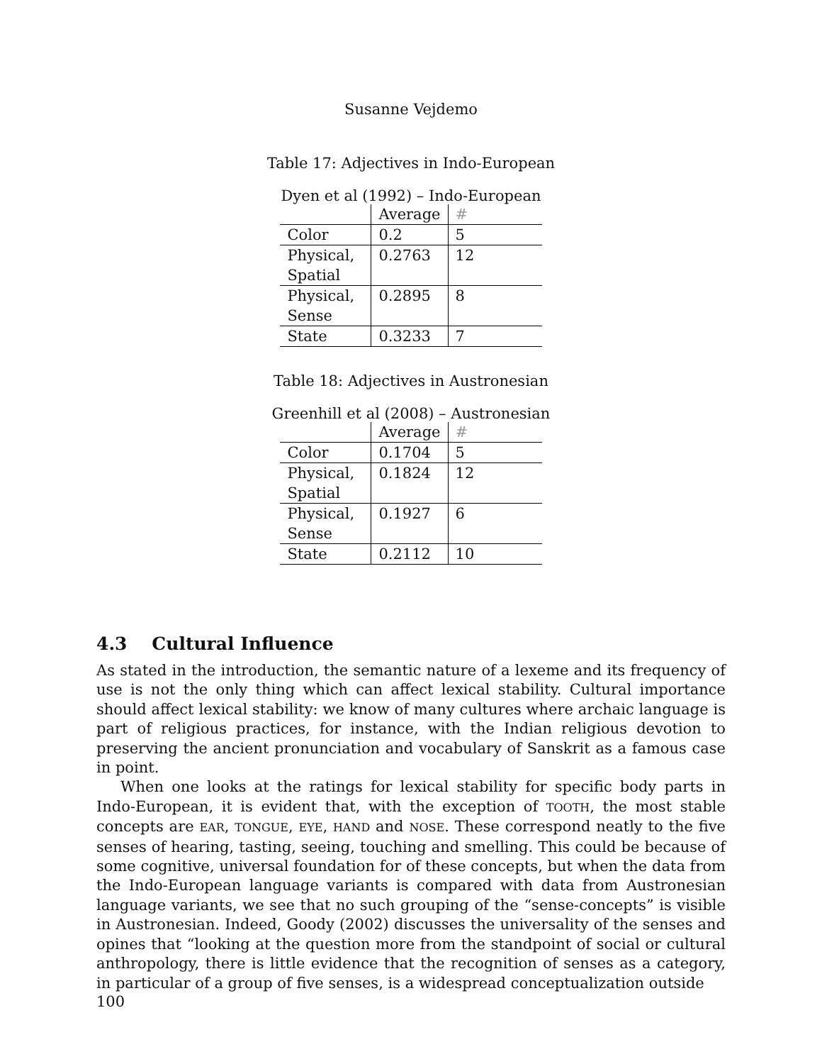Susanne Vejdemo
Table 17: Adjectives in Indo-European
Dyen et al (1992) – Indo-European
| | Average | # |
| --- | --- | --- |
| Color | 0.2 | 5 |
| Physical, Spatial | 0.2763 | 12 |
| Physical, Sense | 0.2895 | 8 |
| State | 0.3233 | 7 |
Table 18: Adjectives in Austronesian
Greenhill et al (2008) – Austronesian
| | Average | # |
| --- | --- | --- |
| Color | 0.1704 | 5 |
| Physical, Spatial | 0.1824 | 12 |
| Physical, Sense | 0.1927 | 6 |
| State | 0.2112 | 10 |
4.3 Cultural Influence
As stated in the introduction, the semantic nature of a lexeme and its frequency of use is not the only thing which can affect lexical stability. Cultural importance should affect lexical stability: we know of many cultures where archaic language is part of religious practices, for instance, with the Indian religious devotion to preserving the ancient pronunciation and vocabulary of Sanskrit as a famous case in point.
When one looks at the ratings for lexical stability for specific body parts in Indo-European, it is evident that, with the exception of TOOTH, the most stable concepts are EAR, TONGUE, EYE, HAND and NOSE. These correspond neatly to the five senses of hearing, tasting, seeing, touching and smelling. This could be because of some cognitive, universal foundation for of these concepts, but when the data from the Indo-European language variants is compared with data from Austronesian language variants, we see that no such grouping of the “sense-concepts” is visible in Austronesian. Indeed, Goody (2002) discusses the universality of the senses and opines that “looking at the question more from the standpoint of social or cultural anthropology, there is little evidence that the recognition of senses as a category, in particular of a group of five senses, is a widespread conceptualization outside
100